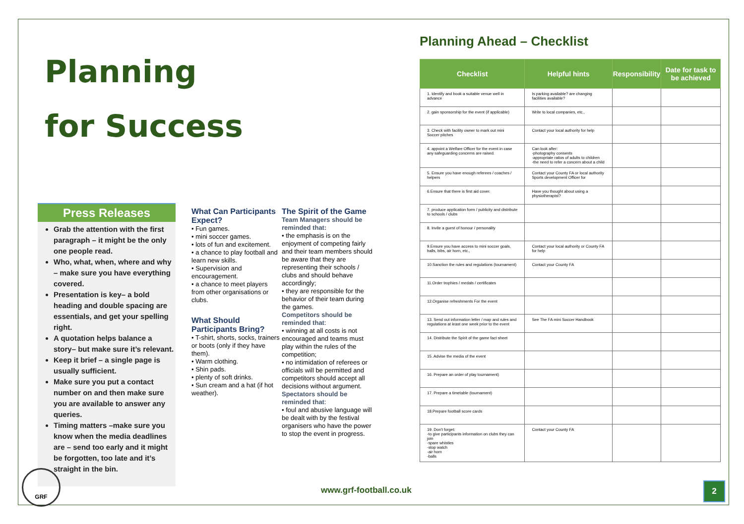Planning
for Success
Press Releases
Grab the attention with the first paragraph – it might be the only one people read.
Who, what, when, where and why – make sure you have everything covered.
Presentation is key– a bold heading and double spacing are essentials, and get your spelling right.
A quotation helps balance a story– but make sure it’s relevant.
Keep it brief – a single page is usually sufficient.
Make sure you put a contact number on and then make sure you are available to answer any queries.
Timing matters –make sure you know when the media deadlines are – send too early and it might be forgotten, too late and it’s straight in the bin.
What Can Participants Expect?
• Fun games.
• mini soccer games.
• lots of fun and excitement.
• a chance to play football and learn new skills.
• Supervision and encouragement.
• a chance to meet players from other organisations or clubs.
What Should Participants Bring?
• T-shirt, shorts, socks, trainers or boots (only if they have them).
• Warm clothing.
• Shin pads.
• plenty of soft drinks.
• Sun cream and a hat (if hot weather).
The Spirit of the Game
Team Managers should be reminded that:
• the emphasis is on the enjoyment of competing fairly and their team members should be aware that they are representing their schools / clubs and should behave accordingly;
• they are responsible for the behavior of their team during the games.
Competitors should be reminded that:
• winning at all costs is not encouraged and teams must play within the rules of the competition;
• no intimidation of referees or officials will be permitted and competitors should accept all decisions without argument.
Spectators should be reminded that:
• foul and abusive language will be dealt with by the festival organisers who have the power to stop the event in progress.
Planning Ahead – Checklist
| Checklist | Helpful hints | Responsibility | Date for task to be achieved |
| --- | --- | --- | --- |
| 1. Identify and book a suitable venue well in advance | Is parking available? are changing facilities available? | | |
| 2. gain sponsorship for the event (if applicable) | Write to local companies, etc., | | |
| 3. Check with facility owner to mark out mini Soccer pitches | Contact your local authority for help | | |
| 4. appoint a Welfare Officer for the event in case any safeguarding concerns are raised. | Can look after: -photography consents -appropriate ratios of adults to children -the need to refer a concern about a child | | |
| 5. Ensure you have enough referees / coaches / helpers | Contact your County FA or local authority Sports development Officer for | | |
| 6.Ensure that there is first aid cover. | Have you thought about using a physiotherapist? | | |
| 7. produce application form / publicity and distribute to schools / clubs | | | |
| 8. Invite a guest of honour / personality | | | |
| 9.Ensure you have access to mini soccer goals, balls, bibs, air horn, etc., | Contact your local authority or County FA for help | | |
| 10.Sanction the rules and regulations (tournament) | Contact your County FA | | |
| 11.Order trophies / medals / certificates | | | |
| 12.Organise refreshments For the event | | | |
| 13. Send out information letter / map and rules and regulations at least one week prior to the event | See The FA mini Soccer Handbook | | |
| 14. Distribute the Spirit of the game fact sheet | | | |
| 15. Advise the media of the event | | | |
| 16. Prepare an order of play tournament) | | | |
| 17. Prepare a timetable (tournament) | | | |
| 18.Prepare football score cards | | | |
| 19. Don't forget: -to give participants information on clubs they can join -spare whistles -stop watch -air horn -balls | Contact your County FA | | |
GRF
www.grf-football.co.uk 2